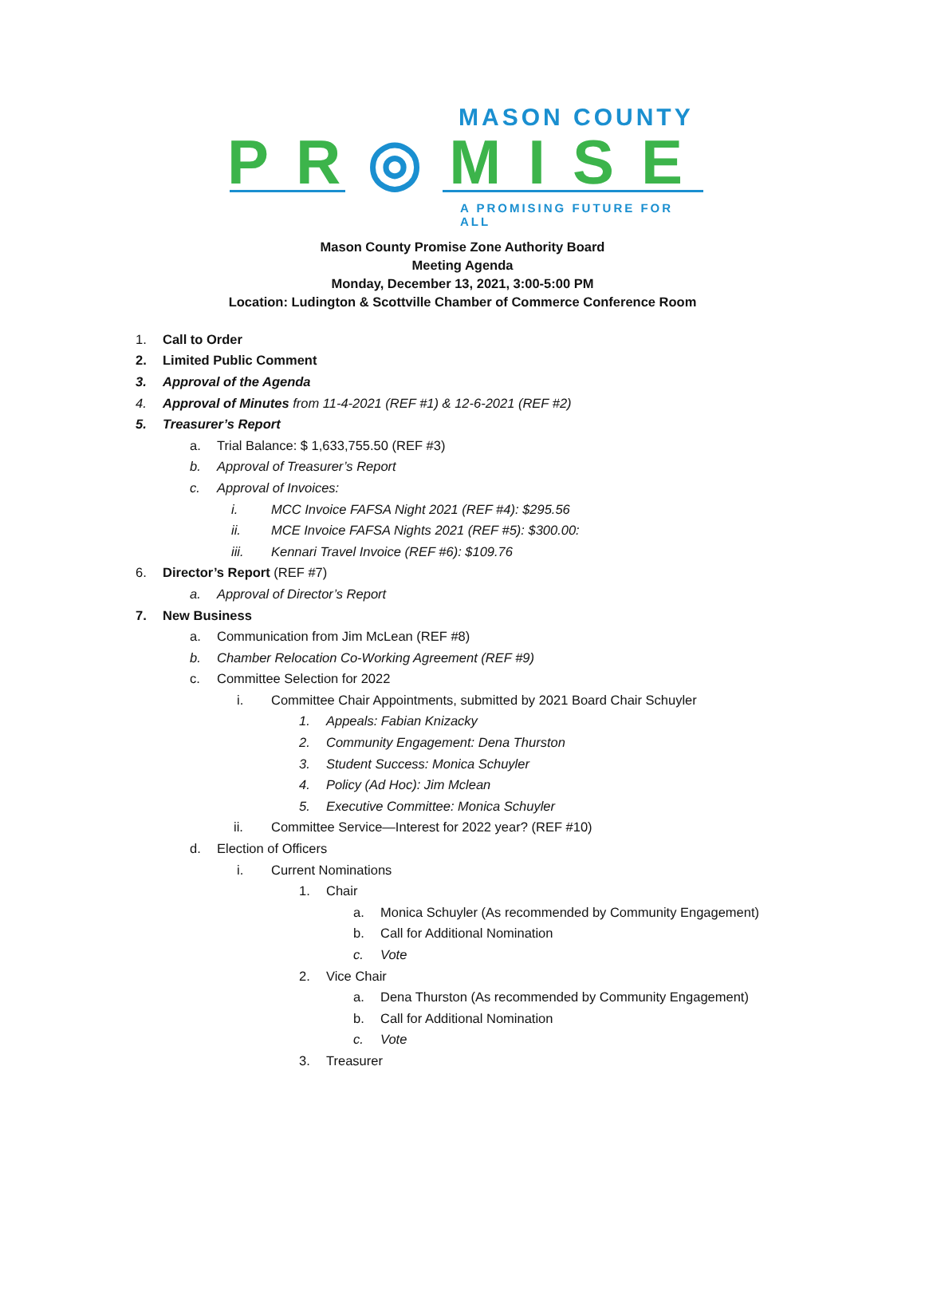MASON COUNTY
PR◎MISE
A PROMISING FUTURE FOR ALL
Mason County Promise Zone Authority Board
Meeting Agenda
Monday, December 13, 2021, 3:00-5:00 PM
Location: Ludington & Scottville Chamber of Commerce Conference Room
1. Call to Order
2. Limited Public Comment
3. Approval of the Agenda
4. Approval of Minutes from 11-4-2021 (REF #1) & 12-6-2021 (REF #2)
5. Treasurer’s Report
a. Trial Balance: $ 1,633,755.50 (REF #3)
b. Approval of Treasurer’s Report
c. Approval of Invoices:
i. MCC Invoice FAFSA Night 2021 (REF #4): $295.56
ii. MCE Invoice FAFSA Nights 2021 (REF #5): $300.00:
iii. Kennari Travel Invoice (REF #6): $109.76
6. Director’s Report (REF #7)
a. Approval of Director’s Report
7. New Business
a. Communication from Jim McLean (REF #8)
b. Chamber Relocation Co-Working Agreement (REF #9)
c. Committee Selection for 2022
i. Committee Chair Appointments, submitted by 2021 Board Chair Schuyler
1. Appeals: Fabian Knizacky
2. Community Engagement: Dena Thurston
3. Student Success: Monica Schuyler
4. Policy (Ad Hoc): Jim Mclean
5. Executive Committee: Monica Schuyler
ii. Committee Service—Interest for 2022 year? (REF #10)
d. Election of Officers
i. Current Nominations
1. Chair
a. Monica Schuyler (As recommended by Community Engagement)
b. Call for Additional Nomination
c. Vote
2. Vice Chair
a. Dena Thurston (As recommended by Community Engagement)
b. Call for Additional Nomination
c. Vote
3. Treasurer